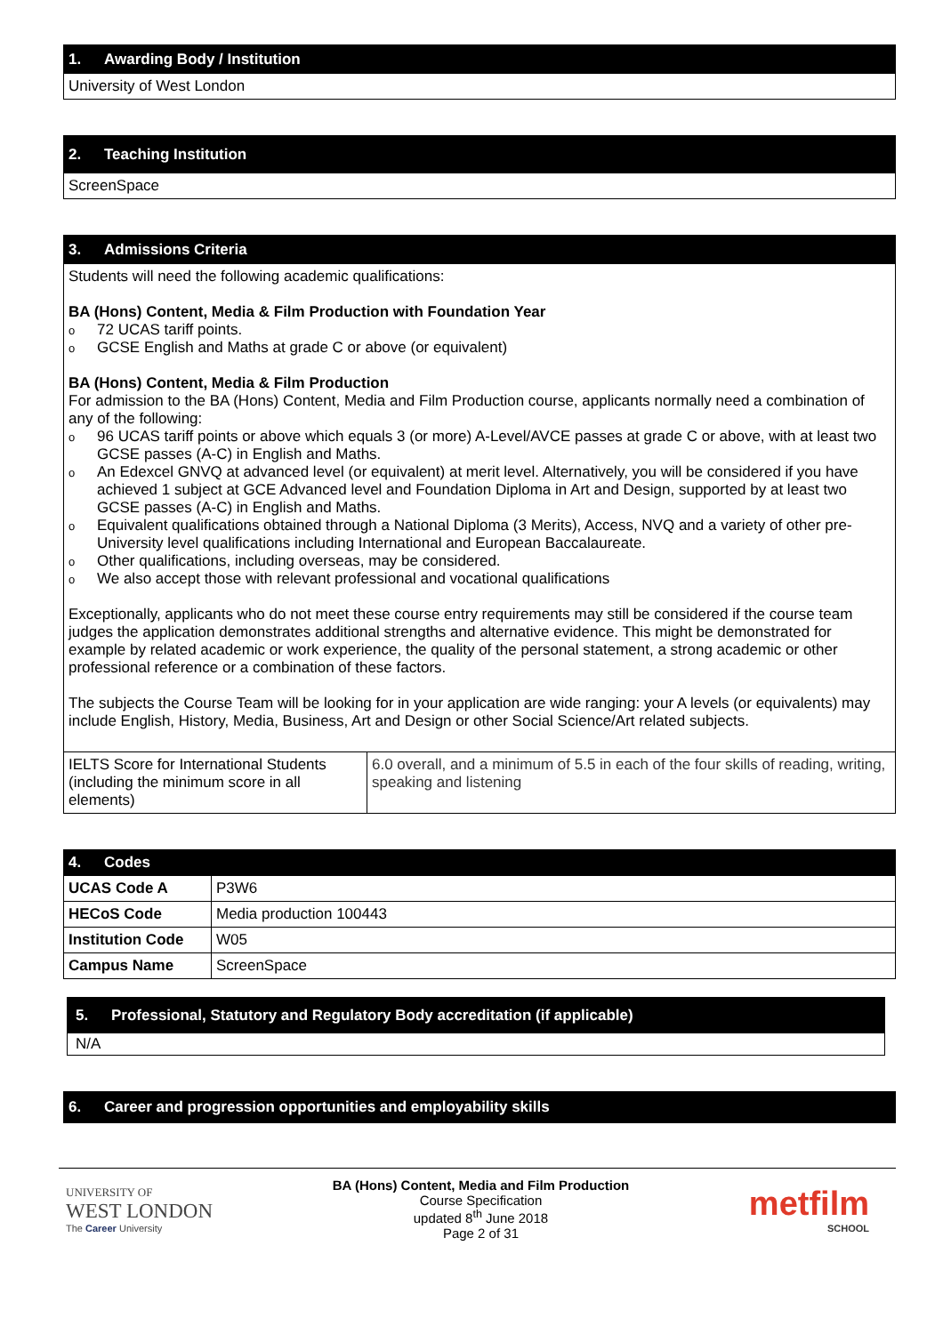1. Awarding Body / Institution
University of West London
2. Teaching Institution
ScreenSpace
3. Admissions Criteria
Students will need the following academic qualifications:
BA (Hons) Content, Media & Film Production with Foundation Year
o 72 UCAS tariff points.
o GCSE English and Maths at grade C or above (or equivalent)
BA (Hons) Content, Media & Film Production
For admission to the BA (Hons) Content, Media and Film Production course, applicants normally need a combination of any of the following:
o 96 UCAS tariff points or above which equals 3 (or more) A-Level/AVCE passes at grade C or above, with at least two GCSE passes (A-C) in English and Maths.
o An Edexcel GNVQ at advanced level (or equivalent) at merit level. Alternatively, you will be considered if you have achieved 1 subject at GCE Advanced level and Foundation Diploma in Art and Design, supported by at least two GCSE passes (A-C) in English and Maths.
o Equivalent qualifications obtained through a National Diploma (3 Merits), Access, NVQ and a variety of other pre-University level qualifications including International and European Baccalaureate.
o Other qualifications, including overseas, may be considered.
o We also accept those with relevant professional and vocational qualifications
Exceptionally, applicants who do not meet these course entry requirements may still be considered if the course team judges the application demonstrates additional strengths and alternative evidence. This might be demonstrated for example by related academic or work experience, the quality of the personal statement, a strong academic or other professional reference or a combination of these factors.
The subjects the Course Team will be looking for in your application are wide ranging: your A levels (or equivalents) may include English, History, Media, Business, Art and Design or other Social Science/Art related subjects.
| IELTS Score for International Students (including the minimum score in all elements) | 6.0 overall, and a minimum of 5.5 in each of the four skills of reading, writing, speaking and listening |
| 4. Codes | |
| UCAS Code A | P3W6 |
| HECoS Code | Media production 100443 |
| Institution Code | W05 |
| Campus Name | ScreenSpace |
5. Professional, Statutory and Regulatory Body accreditation (if applicable)
N/A
6. Career and progression opportunities and employability skills
UNIVERSITY OF
WEST LONDON
The Career University
BA (Hons) Content, Media and Film Production
Course Specification
updated 8<sup>th</sup> June 2018
Page 2 of 31
metfilm
SCHOOL